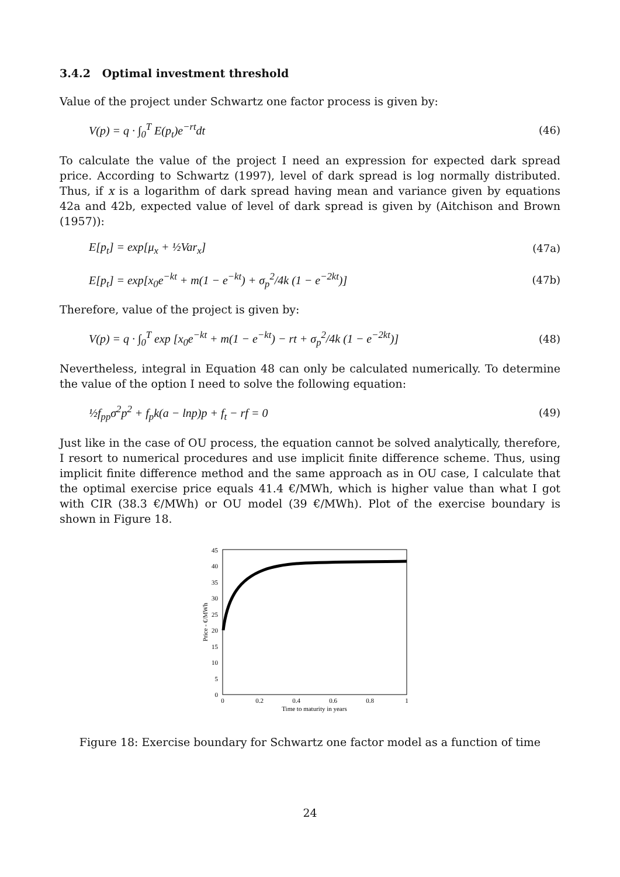3.4.2 Optimal investment threshold
Value of the project under Schwartz one factor process is given by:
V(p) = q · ∫<sub>0</sub><sup>T</sup> E(p<sub>t</sub>)e<sup>−rt</sup>dt (46)
To calculate the value of the project I need an expression for expected dark spread price. According to Schwartz (1997), level of dark spread is log normally distributed. Thus, if x is a logarithm of dark spread having mean and variance given by equations 42a and 42b, expected value of level of dark spread is given by (Aitchison and Brown (1957)):
E[p<sub>t</sub>] = exp[μ<sub>x</sub> + ½Var<sub>x</sub>] (47a)
E[p<sub>t</sub>] = exp[x<sub>0</sub>e<sup>−kt</sup> + m(1 − e<sup>−kt</sup>) + σ<sub>p</sub><sup>2</sup>/4k (1 − e<sup>−2kt</sup>)] (47b)
Therefore, value of the project is given by:
V(p) = q · ∫<sub>0</sub><sup>T</sup> exp [x<sub>0</sub>e<sup>−kt</sup> + m(1 − e<sup>−kt</sup>) − rt + σ<sub>p</sub><sup>2</sup>/4k (1 − e<sup>−2kt</sup>)] (48)
Nevertheless, integral in Equation 48 can only be calculated numerically. To determine the value of the option I need to solve the following equation:
½f<sub>pp</sub>σ<sup>2</sup>p<sup>2</sup> + f<sub>p</sub>k(a − lnp)p + f<sub>t</sub> − rf = 0 (49)
Just like in the case of OU process, the equation cannot be solved analytically, therefore, I resort to numerical procedures and use implicit finite difference scheme. Thus, using implicit finite difference method and the same approach as in OU case, I calculate that the optimal exercise price equals 41.4 €/MWh, which is higher value than what I got with CIR (38.3 €/MWh) or OU model (39 €/MWh). Plot of the exercise boundary is shown in Figure 18.
0
5
10
15
20
25
30
35
40
45
0
0.2
0.4
0.6
0.8
1
Time to maturity in years
Price - €/MWh
Figure 18: Exercise boundary for Schwartz one factor model as a function of time
24